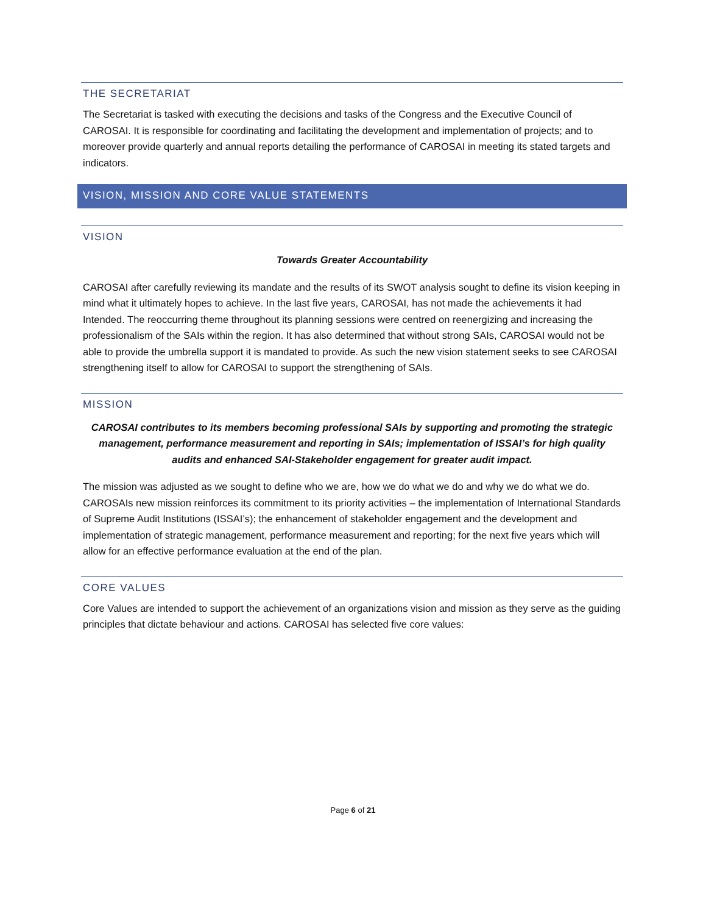THE SECRETARIAT
The Secretariat is tasked with executing the decisions and tasks of the Congress and the Executive Council of CAROSAI. It is responsible for coordinating and facilitating the development and implementation of projects; and to moreover provide quarterly and annual reports detailing the performance of CAROSAI in meeting its stated targets and indicators.
VISION, MISSION AND CORE VALUE STATEMENTS
VISION
Towards Greater Accountability
CAROSAI after carefully reviewing its mandate and the results of its SWOT analysis sought to define its vision keeping in mind what it ultimately hopes to achieve. In the last five years, CAROSAI, has not made the achievements it had Intended. The reoccurring theme throughout its planning sessions were centred on reenergizing and increasing the professionalism of the SAIs within the region. It has also determined that without strong SAIs, CAROSAI would not be able to provide the umbrella support it is mandated to provide. As such the new vision statement seeks to see CAROSAI strengthening itself to allow for CAROSAI to support the strengthening of SAIs.
MISSION
CAROSAI contributes to its members becoming professional SAIs by supporting and promoting the strategic management, performance measurement and reporting in SAIs; implementation of ISSAI’s for high quality audits and enhanced SAI-Stakeholder engagement for greater audit impact.
The mission was adjusted as we sought to define who we are, how we do what we do and why we do what we do. CAROSAIs new mission reinforces its commitment to its priority activities – the implementation of International Standards of Supreme Audit Institutions (ISSAI’s); the enhancement of stakeholder engagement and the development and implementation of strategic management, performance measurement and reporting; for the next five years which will allow for an effective performance evaluation at the end of the plan.
CORE VALUES
Core Values are intended to support the achievement of an organizations vision and mission as they serve as the guiding principles that dictate behaviour and actions. CAROSAI has selected five core values:
Page 6 of 21